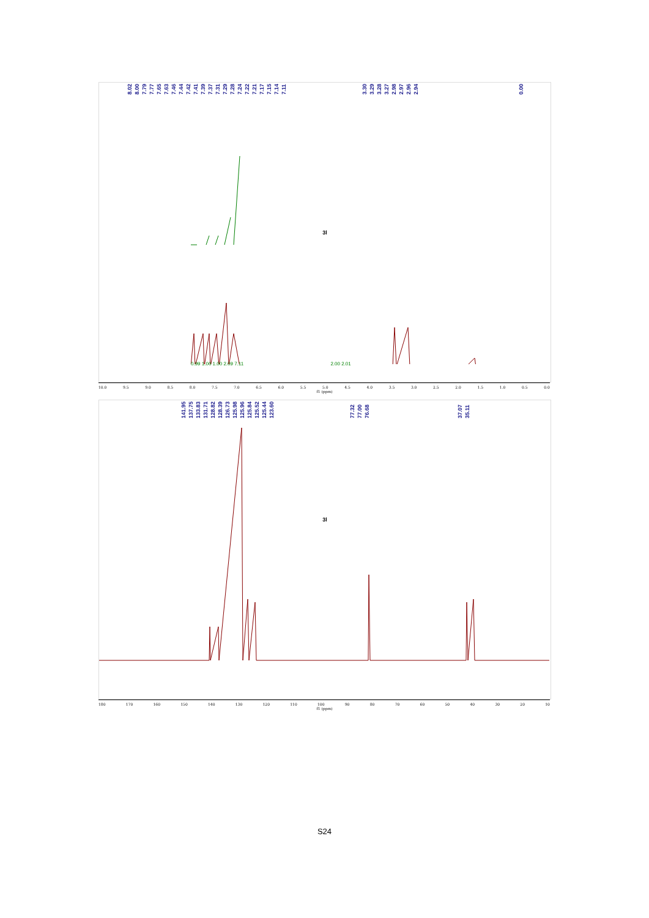8.02 8.00 7.79 7.77 7.65 7.63 7.46 7.44 7.42 7.41 7.39 7.37 7.31 7.29 7.28 7.24 7.22 7.21 7.17 7.15 7.14 7.11 3.30 3.29 3.28 3.27 2.98 2.97 2.96 2.94 0.00
3l
0.99 1.00 1.00 2.09 7.11 2.00 2.01
10.0 9.5 9.0 8.5 8.0 7.5 7.0 6.5 6.0 5.5 5.0 4.5 4.0 3.5 3.0 2.5 2.0 1.5 1.0 0.5 0.0
f1 (ppm)
141.95 137.75 133.83 131.71 128.82 128.39 126.73 125.98 125.96 125.84 125.52 125.44 123.60 77.32 77.00 76.68 37.07 35.11
3l
180 170 160 150 140 130 120 110 100 90 80 70 60 50 40 30 20 10
f1 (ppm)
S24